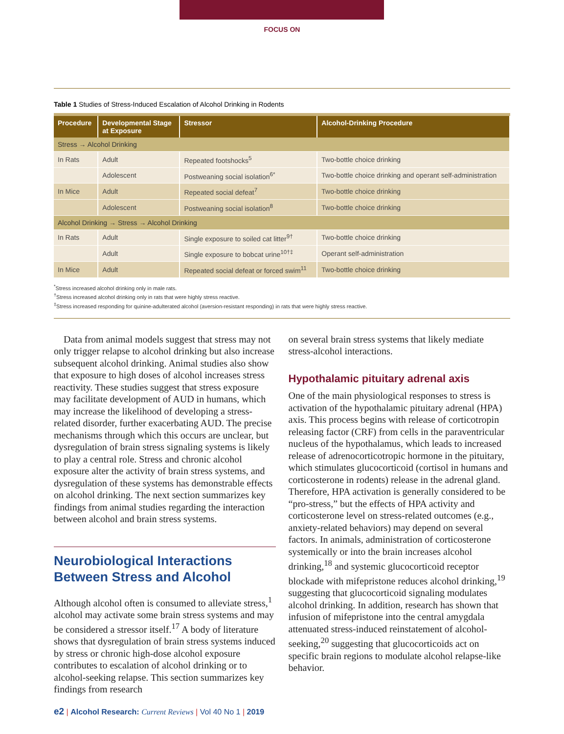FOCUS ON
Table 1 Studies of Stress-Induced Escalation of Alcohol Drinking in Rodents
| Procedure | Developmental Stage at Exposure | Stressor | Alcohol-Drinking Procedure |
| --- | --- | --- | --- |
| Stress → Alcohol Drinking | | | |
| In Rats | Adult | Repeated footshocks<sup>5</sup> | Two-bottle choice drinking |
| | Adolescent | Postweaning social isolation<sup>6*</sup> | Two-bottle choice drinking and operant self-administration |
| In Mice | Adult | Repeated social defeat<sup>7</sup> | Two-bottle choice drinking |
| | Adolescent | Postweaning social isolation<sup>8</sup> | Two-bottle choice drinking |
| Alcohol Drinking → Stress → Alcohol Drinking | | | |
| In Rats | Adult | Single exposure to soiled cat litter<sup>9†</sup> | Two-bottle choice drinking |
| | Adult | Single exposure to bobcat urine<sup>10†‡</sup> | Operant self-administration |
| In Mice | Adult | Repeated social defeat or forced swim<sup>11</sup> | Two-bottle choice drinking |
<sup>*</sup> Stress increased alcohol drinking only in male rats.
<sup>†</sup> Stress increased alcohol drinking only in rats that were highly stress reactive.
<sup>‡</sup> Stress increased responding for quinine-adulterated alcohol (aversion-resistant responding) in rats that were highly stress reactive.
Data from animal models suggest that stress may not only trigger relapse to alcohol drinking but also increase subsequent alcohol drinking. Animal studies also show that exposure to high doses of alcohol increases stress reactivity. These studies suggest that stress exposure may facilitate development of AUD in humans, which may increase the likelihood of developing a stress-related disorder, further exacerbating AUD. The precise mechanisms through which this occurs are unclear, but dysregulation of brain stress signaling systems is likely to play a central role. Stress and chronic alcohol exposure alter the activity of brain stress systems, and dysregulation of these systems has demonstrable effects on alcohol drinking. The next section summarizes key findings from animal studies regarding the interaction between alcohol and brain stress systems.
Neurobiological Interactions Between Stress and Alcohol
Although alcohol often is consumed to alleviate stress,<sup>1</sup> alcohol may activate some brain stress systems and may be considered a stressor itself.<sup>17</sup> A body of literature shows that dysregulation of brain stress systems induced by stress or chronic high-dose alcohol exposure contributes to escalation of alcohol drinking or to alcohol-seeking relapse. This section summarizes key findings from research
on several brain stress systems that likely mediate stress-alcohol interactions.
Hypothalamic pituitary adrenal axis
One of the main physiological responses to stress is activation of the hypothalamic pituitary adrenal (HPA) axis. This process begins with release of corticotropin releasing factor (CRF) from cells in the paraventricular nucleus of the hypothalamus, which leads to increased release of adrenocorticotropic hormone in the pituitary, which stimulates glucocorticoid (cortisol in humans and corticosterone in rodents) release in the adrenal gland. Therefore, HPA activation is generally considered to be “pro-stress,” but the effects of HPA activity and corticosterone level on stress-related outcomes (e.g., anxiety-related behaviors) may depend on several factors. In animals, administration of corticosterone systemically or into the brain increases alcohol drinking,<sup>18</sup> and systemic glucocorticoid receptor blockade with mifepristone reduces alcohol drinking,<sup>19</sup> suggesting that glucocorticoid signaling modulates alcohol drinking. In addition, research has shown that infusion of mifepristone into the central amygdala attenuated stress-induced reinstatement of alcohol-seeking,<sup>20</sup> suggesting that glucocorticoids act on specific brain regions to modulate alcohol relapse-like behavior.
e2 | Alcohol Research: Current Reviews | Vol 40 No 1 | 2019